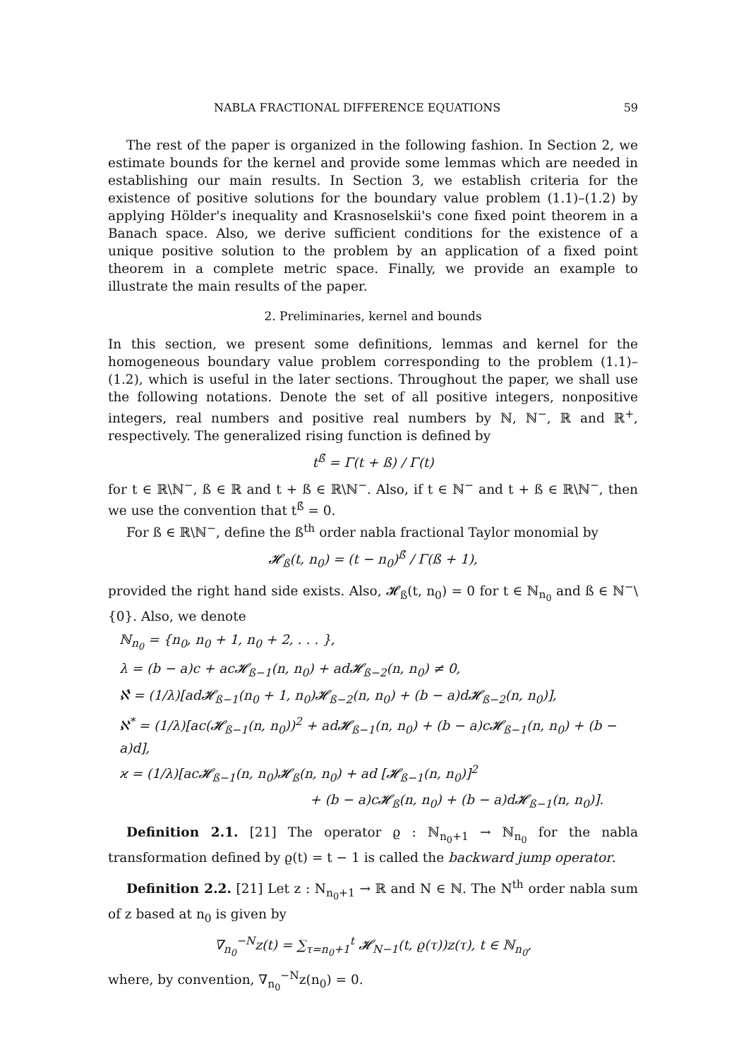NABLA FRACTIONAL DIFFERENCE EQUATIONS 59
The rest of the paper is organized in the following fashion. In Section 2, we estimate bounds for the kernel and provide some lemmas which are needed in establishing our main results. In Section 3, we establish criteria for the existence of positive solutions for the boundary value problem (1.1)–(1.2) by applying Hölder's inequality and Krasnoselskii's cone fixed point theorem in a Banach space. Also, we derive sufficient conditions for the existence of a unique positive solution to the problem by an application of a fixed point theorem in a complete metric space. Finally, we provide an example to illustrate the main results of the paper.
2. Preliminaries, kernel and bounds
In this section, we present some definitions, lemmas and kernel for the homogeneous boundary value problem corresponding to the problem (1.1)–(1.2), which is useful in the later sections. Throughout the paper, we shall use the following notations. Denote the set of all positive integers, nonpositive integers, real numbers and positive real numbers by ℕ, ℕ<sup>−</sup>, ℝ and ℝ<sup>+</sup>, respectively. The generalized rising function is defined by
t<sup>ß̄</sup> = Γ(t + ß) / Γ(t)
for t ∈ ℝ\ℕ<sup>−</sup>, ß ∈ ℝ and t + ß ∈ ℝ\ℕ<sup>−</sup>. Also, if t ∈ ℕ<sup>−</sup> and t + ß ∈ ℝ\ℕ<sup>−</sup>, then we use the convention that t<sup>ß̄</sup> = 0.
For ß ∈ ℝ\ℕ<sup>−</sup>, define the ß<sup>th</sup> order nabla fractional Taylor monomial by
𝓗<sub>ß</sub>(t, n<sub>0</sub>) = (t − n<sub>0</sub>)<sup>ß̄</sup> / Γ(ß + 1),
provided the right hand side exists. Also, 𝓗<sub>ß</sub>(t, n<sub>0</sub>) = 0 for t ∈ ℕ<sub>n<sub>0</sub></sub> and ß ∈ ℕ<sup>−</sup>\{0}. Also, we denote
ℕ<sub>n<sub>0</sub></sub> = {n<sub>0</sub>, n<sub>0</sub> + 1, n<sub>0</sub> + 2, . . . },
λ = (b − a)c + ac𝓗<sub>ß−1</sub>(n, n<sub>0</sub>) + ad𝓗<sub>ß−2</sub>(n, n<sub>0</sub>) ≠ 0,
ℵ̂ = (1/λ)[ad𝓗<sub>ß−1</sub>(n<sub>0</sub> + 1, n<sub>0</sub>)𝓗<sub>ß−2</sub>(n, n<sub>0</sub>) + (b − a)d𝓗<sub>ß−2</sub>(n, n<sub>0</sub>)],
ℵ<sup>*</sup> = (1/λ)[ac(𝓗<sub>ß−1</sub>(n, n<sub>0</sub>))<sup>2</sup> + ad𝓗<sub>ß−1</sub>(n, n<sub>0</sub>) + (b − a)c𝓗<sub>ß−1</sub>(n, n<sub>0</sub>) + (b − a)d],
ϰ = (1/λ)[ac𝓗<sub>ß−1</sub>(n, n<sub>0</sub>)𝓗<sub>ß</sub>(n, n<sub>0</sub>) + ad [𝓗<sub>ß−1</sub>(n, n<sub>0</sub>)]<sup>2</sup>
+ (b − a)c𝓗<sub>ß</sub>(n, n<sub>0</sub>) + (b − a)d𝓗<sub>ß−1</sub>(n, n<sub>0</sub>)].
Definition 2.1. [21] The operator ϱ : ℕ<sub>n<sub>0</sub>+1</sub> → ℕ<sub>n<sub>0</sub></sub> for the nabla transformation defined by ϱ(t) = t − 1 is called the backward jump operator.
Definition 2.2. [21] Let z : N<sub>n<sub>0</sub>+1</sub> → ℝ and N ∈ ℕ. The N<sup>th</sup> order nabla sum of z based at n<sub>0</sub> is given by
∇<sub>n<sub>0</sub></sub><sup>−N</sup>z(t) = ∑<sub>τ=n<sub>0</sub>+1</sub><sup>t</sup> 𝓗<sub>N−1</sub>(t, ϱ(τ))z(τ), t ∈ ℕ<sub>n<sub>0</sub></sub>,
where, by convention, ∇<sub>n<sub>0</sub></sub><sup>−N</sup>z(n<sub>0</sub>) = 0.